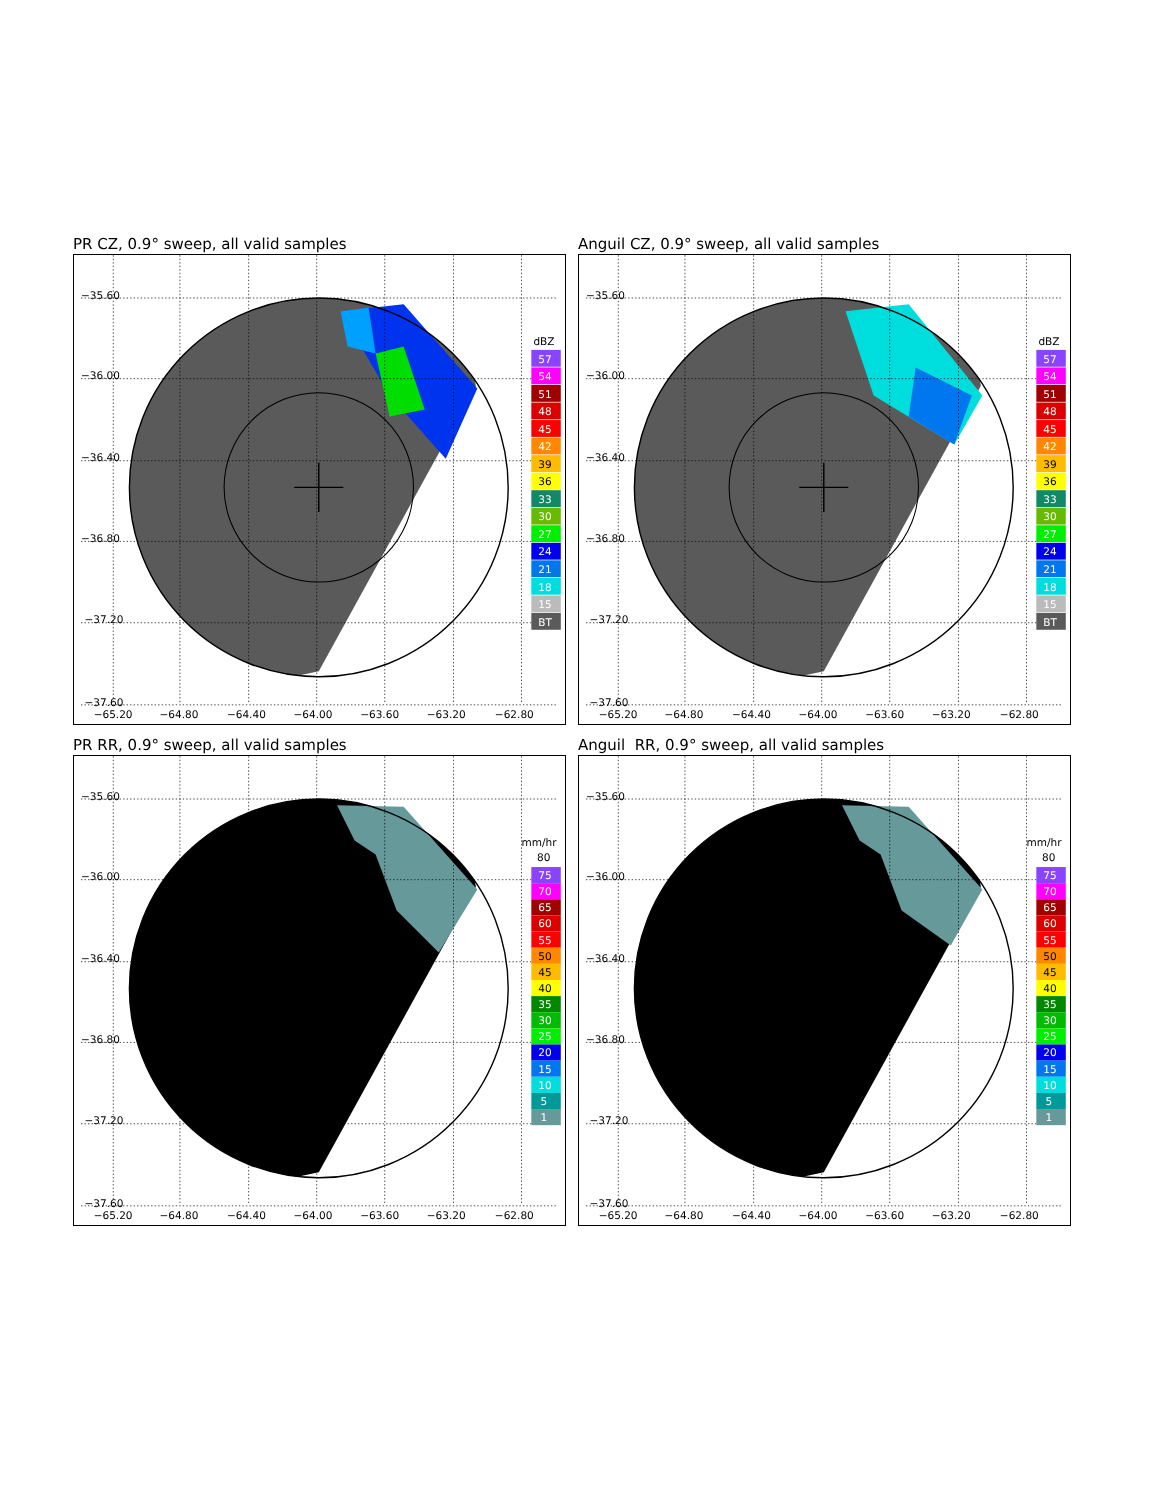PR CZ, 0.9° sweep, all valid samples
−35.60
−36.00
−36.40
−36.80
−37.20
−37.60
−65.20
−64.80
−64.40
−64.00
−63.60
−63.20
−62.80
dBZ
57
54
51
48
45
42
39
36
33
30
27
24
21
18
15
BT
Anguil CZ, 0.9° sweep, all valid samples
−35.60
−36.00
−36.40
−36.80
−37.20
−37.60
−65.20
−64.80
−64.40
−64.00
−63.60
−63.20
−62.80
dBZ
57
54
51
48
45
42
39
36
33
30
27
24
21
18
15
BT
PR RR, 0.9° sweep, all valid samples
−35.60
−36.00
−36.40
−36.80
−37.20
−37.60
−65.20
−64.80
−64.40
−64.00
−63.60
−63.20
−62.80
mm/hr
80
75
70
65
60
55
50
45
40
35
30
25
20
15
10
5
1
Anguil RR, 0.9° sweep, all valid samples
−35.60
−36.00
−36.40
−36.80
−37.20
−37.60
−65.20
−64.80
−64.40
−64.00
−63.60
−63.20
−62.80
mm/hr
80
75
70
65
60
55
50
45
40
35
30
25
20
15
10
5
1